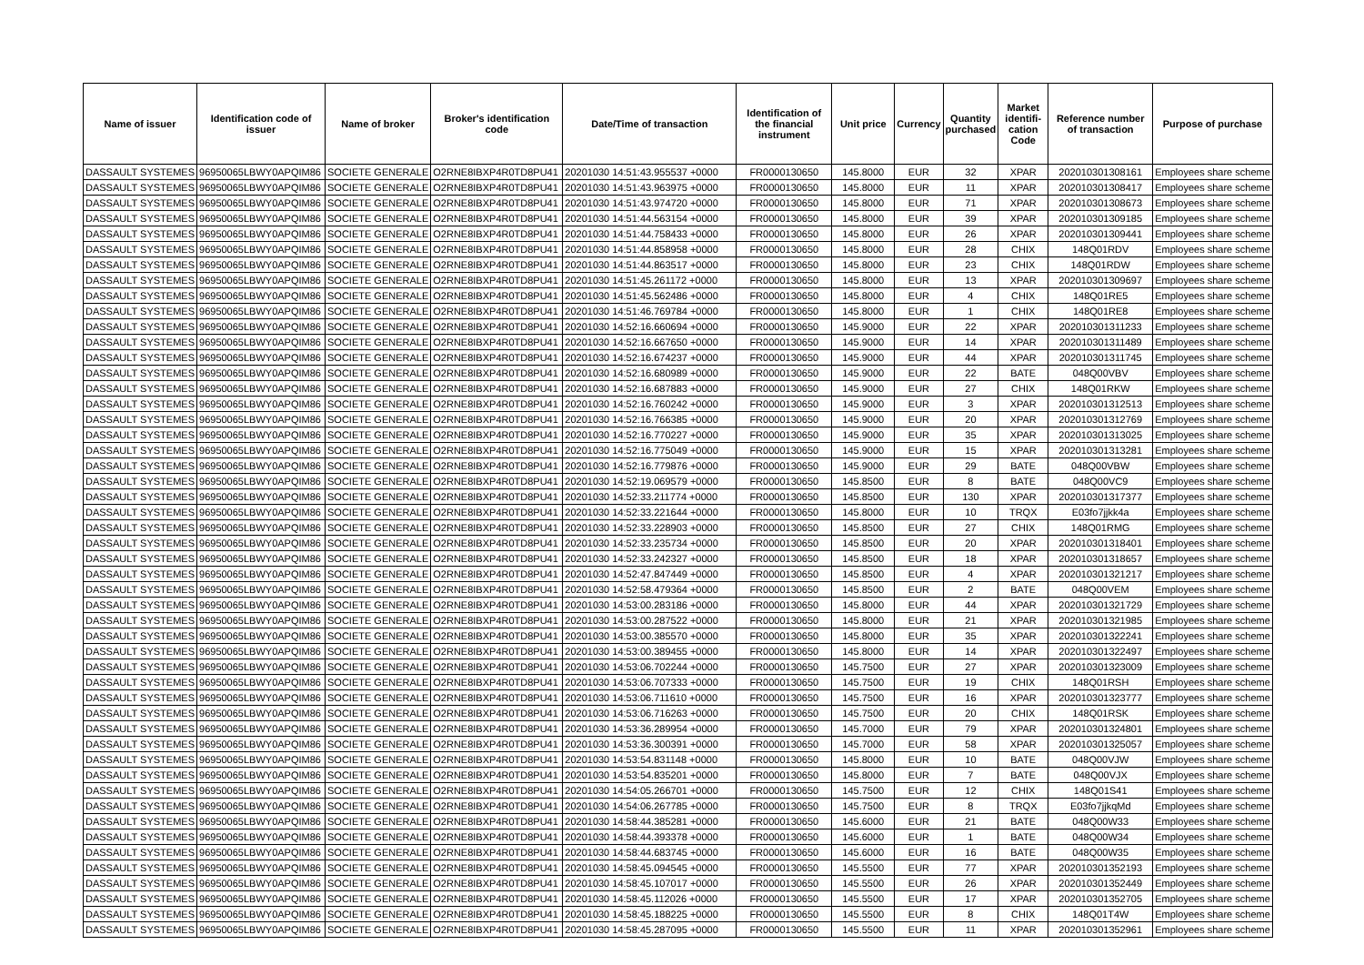| Name of issuer | Identification code of issuer | Name of broker | Broker's identification code | Date/Time of transaction | Identification of the financial instrument | Unit price | Currency | Quantity purchased | Market identifi-cation Code | Reference number of transaction | Purpose of purchase |
| --- | --- | --- | --- | --- | --- | --- | --- | --- | --- | --- | --- |
| DASSAULT SYSTEMES | 96950065LBWY0APQIM86 | SOCIETE GENERALE | O2RNE8IBXP4R0TD8PU41 | 20201030 14:51:43.955537 +0000 | FR0000130650 | 145.8000 | EUR | 32 | XPAR | 202010301308161 | Employees share scheme |
| DASSAULT SYSTEMES | 96950065LBWY0APQIM86 | SOCIETE GENERALE | O2RNE8IBXP4R0TD8PU41 | 20201030 14:51:43.963975 +0000 | FR0000130650 | 145.8000 | EUR | 11 | XPAR | 202010301308417 | Employees share scheme |
| DASSAULT SYSTEMES | 96950065LBWY0APQIM86 | SOCIETE GENERALE | O2RNE8IBXP4R0TD8PU41 | 20201030 14:51:43.974720 +0000 | FR0000130650 | 145.8000 | EUR | 71 | XPAR | 202010301308673 | Employees share scheme |
| DASSAULT SYSTEMES | 96950065LBWY0APQIM86 | SOCIETE GENERALE | O2RNE8IBXP4R0TD8PU41 | 20201030 14:51:44.563154 +0000 | FR0000130650 | 145.8000 | EUR | 39 | XPAR | 202010301309185 | Employees share scheme |
| DASSAULT SYSTEMES | 96950065LBWY0APQIM86 | SOCIETE GENERALE | O2RNE8IBXP4R0TD8PU41 | 20201030 14:51:44.758433 +0000 | FR0000130650 | 145.8000 | EUR | 26 | XPAR | 202010301309441 | Employees share scheme |
| DASSAULT SYSTEMES | 96950065LBWY0APQIM86 | SOCIETE GENERALE | O2RNE8IBXP4R0TD8PU41 | 20201030 14:51:44.858958 +0000 | FR0000130650 | 145.8000 | EUR | 28 | CHIX | 148Q01RDV | Employees share scheme |
| DASSAULT SYSTEMES | 96950065LBWY0APQIM86 | SOCIETE GENERALE | O2RNE8IBXP4R0TD8PU41 | 20201030 14:51:44.863517 +0000 | FR0000130650 | 145.8000 | EUR | 23 | CHIX | 148Q01RDW | Employees share scheme |
| DASSAULT SYSTEMES | 96950065LBWY0APQIM86 | SOCIETE GENERALE | O2RNE8IBXP4R0TD8PU41 | 20201030 14:51:45.261172 +0000 | FR0000130650 | 145.8000 | EUR | 13 | XPAR | 202010301309697 | Employees share scheme |
| DASSAULT SYSTEMES | 96950065LBWY0APQIM86 | SOCIETE GENERALE | O2RNE8IBXP4R0TD8PU41 | 20201030 14:51:45.562486 +0000 | FR0000130650 | 145.8000 | EUR | 4 | CHIX | 148Q01RE5 | Employees share scheme |
| DASSAULT SYSTEMES | 96950065LBWY0APQIM86 | SOCIETE GENERALE | O2RNE8IBXP4R0TD8PU41 | 20201030 14:51:46.769784 +0000 | FR0000130650 | 145.8000 | EUR | 1 | CHIX | 148Q01RE8 | Employees share scheme |
| DASSAULT SYSTEMES | 96950065LBWY0APQIM86 | SOCIETE GENERALE | O2RNE8IBXP4R0TD8PU41 | 20201030 14:52:16.660694 +0000 | FR0000130650 | 145.9000 | EUR | 22 | XPAR | 202010301311233 | Employees share scheme |
| DASSAULT SYSTEMES | 96950065LBWY0APQIM86 | SOCIETE GENERALE | O2RNE8IBXP4R0TD8PU41 | 20201030 14:52:16.667650 +0000 | FR0000130650 | 145.9000 | EUR | 14 | XPAR | 202010301311489 | Employees share scheme |
| DASSAULT SYSTEMES | 96950065LBWY0APQIM86 | SOCIETE GENERALE | O2RNE8IBXP4R0TD8PU41 | 20201030 14:52:16.674237 +0000 | FR0000130650 | 145.9000 | EUR | 44 | XPAR | 202010301311745 | Employees share scheme |
| DASSAULT SYSTEMES | 96950065LBWY0APQIM86 | SOCIETE GENERALE | O2RNE8IBXP4R0TD8PU41 | 20201030 14:52:16.680989 +0000 | FR0000130650 | 145.9000 | EUR | 22 | BATE | 048Q00VBV | Employees share scheme |
| DASSAULT SYSTEMES | 96950065LBWY0APQIM86 | SOCIETE GENERALE | O2RNE8IBXP4R0TD8PU41 | 20201030 14:52:16.687883 +0000 | FR0000130650 | 145.9000 | EUR | 27 | CHIX | 148Q01RKW | Employees share scheme |
| DASSAULT SYSTEMES | 96950065LBWY0APQIM86 | SOCIETE GENERALE | O2RNE8IBXP4R0TD8PU41 | 20201030 14:52:16.760242 +0000 | FR0000130650 | 145.9000 | EUR | 3 | XPAR | 202010301312513 | Employees share scheme |
| DASSAULT SYSTEMES | 96950065LBWY0APQIM86 | SOCIETE GENERALE | O2RNE8IBXP4R0TD8PU41 | 20201030 14:52:16.766385 +0000 | FR0000130650 | 145.9000 | EUR | 20 | XPAR | 202010301312769 | Employees share scheme |
| DASSAULT SYSTEMES | 96950065LBWY0APQIM86 | SOCIETE GENERALE | O2RNE8IBXP4R0TD8PU41 | 20201030 14:52:16.770227 +0000 | FR0000130650 | 145.9000 | EUR | 35 | XPAR | 202010301313025 | Employees share scheme |
| DASSAULT SYSTEMES | 96950065LBWY0APQIM86 | SOCIETE GENERALE | O2RNE8IBXP4R0TD8PU41 | 20201030 14:52:16.775049 +0000 | FR0000130650 | 145.9000 | EUR | 15 | XPAR | 202010301313281 | Employees share scheme |
| DASSAULT SYSTEMES | 96950065LBWY0APQIM86 | SOCIETE GENERALE | O2RNE8IBXP4R0TD8PU41 | 20201030 14:52:16.779876 +0000 | FR0000130650 | 145.9000 | EUR | 29 | BATE | 048Q00VBW | Employees share scheme |
| DASSAULT SYSTEMES | 96950065LBWY0APQIM86 | SOCIETE GENERALE | O2RNE8IBXP4R0TD8PU41 | 20201030 14:52:19.069579 +0000 | FR0000130650 | 145.8500 | EUR | 8 | BATE | 048Q00VC9 | Employees share scheme |
| DASSAULT SYSTEMES | 96950065LBWY0APQIM86 | SOCIETE GENERALE | O2RNE8IBXP4R0TD8PU41 | 20201030 14:52:33.211774 +0000 | FR0000130650 | 145.8500 | EUR | 130 | XPAR | 202010301317377 | Employees share scheme |
| DASSAULT SYSTEMES | 96950065LBWY0APQIM86 | SOCIETE GENERALE | O2RNE8IBXP4R0TD8PU41 | 20201030 14:52:33.221644 +0000 | FR0000130650 | 145.8000 | EUR | 10 | TRQX | E03fo7jjkk4a | Employees share scheme |
| DASSAULT SYSTEMES | 96950065LBWY0APQIM86 | SOCIETE GENERALE | O2RNE8IBXP4R0TD8PU41 | 20201030 14:52:33.228903 +0000 | FR0000130650 | 145.8500 | EUR | 27 | CHIX | 148Q01RMG | Employees share scheme |
| DASSAULT SYSTEMES | 96950065LBWY0APQIM86 | SOCIETE GENERALE | O2RNE8IBXP4R0TD8PU41 | 20201030 14:52:33.235734 +0000 | FR0000130650 | 145.8500 | EUR | 20 | XPAR | 202010301318401 | Employees share scheme |
| DASSAULT SYSTEMES | 96950065LBWY0APQIM86 | SOCIETE GENERALE | O2RNE8IBXP4R0TD8PU41 | 20201030 14:52:33.242327 +0000 | FR0000130650 | 145.8500 | EUR | 18 | XPAR | 202010301318657 | Employees share scheme |
| DASSAULT SYSTEMES | 96950065LBWY0APQIM86 | SOCIETE GENERALE | O2RNE8IBXP4R0TD8PU41 | 20201030 14:52:47.847449 +0000 | FR0000130650 | 145.8500 | EUR | 4 | XPAR | 202010301321217 | Employees share scheme |
| DASSAULT SYSTEMES | 96950065LBWY0APQIM86 | SOCIETE GENERALE | O2RNE8IBXP4R0TD8PU41 | 20201030 14:52:58.479364 +0000 | FR0000130650 | 145.8500 | EUR | 2 | BATE | 048Q00VEM | Employees share scheme |
| DASSAULT SYSTEMES | 96950065LBWY0APQIM86 | SOCIETE GENERALE | O2RNE8IBXP4R0TD8PU41 | 20201030 14:53:00.283186 +0000 | FR0000130650 | 145.8000 | EUR | 44 | XPAR | 202010301321729 | Employees share scheme |
| DASSAULT SYSTEMES | 96950065LBWY0APQIM86 | SOCIETE GENERALE | O2RNE8IBXP4R0TD8PU41 | 20201030 14:53:00.287522 +0000 | FR0000130650 | 145.8000 | EUR | 21 | XPAR | 202010301321985 | Employees share scheme |
| DASSAULT SYSTEMES | 96950065LBWY0APQIM86 | SOCIETE GENERALE | O2RNE8IBXP4R0TD8PU41 | 20201030 14:53:00.385570 +0000 | FR0000130650 | 145.8000 | EUR | 35 | XPAR | 202010301322241 | Employees share scheme |
| DASSAULT SYSTEMES | 96950065LBWY0APQIM86 | SOCIETE GENERALE | O2RNE8IBXP4R0TD8PU41 | 20201030 14:53:00.389455 +0000 | FR0000130650 | 145.8000 | EUR | 14 | XPAR | 202010301322497 | Employees share scheme |
| DASSAULT SYSTEMES | 96950065LBWY0APQIM86 | SOCIETE GENERALE | O2RNE8IBXP4R0TD8PU41 | 20201030 14:53:06.702244 +0000 | FR0000130650 | 145.7500 | EUR | 27 | XPAR | 202010301323009 | Employees share scheme |
| DASSAULT SYSTEMES | 96950065LBWY0APQIM86 | SOCIETE GENERALE | O2RNE8IBXP4R0TD8PU41 | 20201030 14:53:06.707333 +0000 | FR0000130650 | 145.7500 | EUR | 19 | CHIX | 148Q01RSH | Employees share scheme |
| DASSAULT SYSTEMES | 96950065LBWY0APQIM86 | SOCIETE GENERALE | O2RNE8IBXP4R0TD8PU41 | 20201030 14:53:06.711610 +0000 | FR0000130650 | 145.7500 | EUR | 16 | XPAR | 202010301323777 | Employees share scheme |
| DASSAULT SYSTEMES | 96950065LBWY0APQIM86 | SOCIETE GENERALE | O2RNE8IBXP4R0TD8PU41 | 20201030 14:53:06.716263 +0000 | FR0000130650 | 145.7500 | EUR | 20 | CHIX | 148Q01RSK | Employees share scheme |
| DASSAULT SYSTEMES | 96950065LBWY0APQIM86 | SOCIETE GENERALE | O2RNE8IBXP4R0TD8PU41 | 20201030 14:53:36.289954 +0000 | FR0000130650 | 145.7000 | EUR | 79 | XPAR | 202010301324801 | Employees share scheme |
| DASSAULT SYSTEMES | 96950065LBWY0APQIM86 | SOCIETE GENERALE | O2RNE8IBXP4R0TD8PU41 | 20201030 14:53:36.300391 +0000 | FR0000130650 | 145.7000 | EUR | 58 | XPAR | 202010301325057 | Employees share scheme |
| DASSAULT SYSTEMES | 96950065LBWY0APQIM86 | SOCIETE GENERALE | O2RNE8IBXP4R0TD8PU41 | 20201030 14:53:54.831148 +0000 | FR0000130650 | 145.8000 | EUR | 10 | BATE | 048Q00VJW | Employees share scheme |
| DASSAULT SYSTEMES | 96950065LBWY0APQIM86 | SOCIETE GENERALE | O2RNE8IBXP4R0TD8PU41 | 20201030 14:53:54.835201 +0000 | FR0000130650 | 145.8000 | EUR | 7 | BATE | 048Q00VJX | Employees share scheme |
| DASSAULT SYSTEMES | 96950065LBWY0APQIM86 | SOCIETE GENERALE | O2RNE8IBXP4R0TD8PU41 | 20201030 14:54:05.266701 +0000 | FR0000130650 | 145.7500 | EUR | 12 | CHIX | 148Q01S41 | Employees share scheme |
| DASSAULT SYSTEMES | 96950065LBWY0APQIM86 | SOCIETE GENERALE | O2RNE8IBXP4R0TD8PU41 | 20201030 14:54:06.267785 +0000 | FR0000130650 | 145.7500 | EUR | 8 | TRQX | E03fo7jjkqMd | Employees share scheme |
| DASSAULT SYSTEMES | 96950065LBWY0APQIM86 | SOCIETE GENERALE | O2RNE8IBXP4R0TD8PU41 | 20201030 14:58:44.385281 +0000 | FR0000130650 | 145.6000 | EUR | 21 | BATE | 048Q00W33 | Employees share scheme |
| DASSAULT SYSTEMES | 96950065LBWY0APQIM86 | SOCIETE GENERALE | O2RNE8IBXP4R0TD8PU41 | 20201030 14:58:44.393378 +0000 | FR0000130650 | 145.6000 | EUR | 1 | BATE | 048Q00W34 | Employees share scheme |
| DASSAULT SYSTEMES | 96950065LBWY0APQIM86 | SOCIETE GENERALE | O2RNE8IBXP4R0TD8PU41 | 20201030 14:58:44.683745 +0000 | FR0000130650 | 145.6000 | EUR | 16 | BATE | 048Q00W35 | Employees share scheme |
| DASSAULT SYSTEMES | 96950065LBWY0APQIM86 | SOCIETE GENERALE | O2RNE8IBXP4R0TD8PU41 | 20201030 14:58:45.094545 +0000 | FR0000130650 | 145.5500 | EUR | 77 | XPAR | 202010301352193 | Employees share scheme |
| DASSAULT SYSTEMES | 96950065LBWY0APQIM86 | SOCIETE GENERALE | O2RNE8IBXP4R0TD8PU41 | 20201030 14:58:45.107017 +0000 | FR0000130650 | 145.5500 | EUR | 26 | XPAR | 202010301352449 | Employees share scheme |
| DASSAULT SYSTEMES | 96950065LBWY0APQIM86 | SOCIETE GENERALE | O2RNE8IBXP4R0TD8PU41 | 20201030 14:58:45.112026 +0000 | FR0000130650 | 145.5500 | EUR | 17 | XPAR | 202010301352705 | Employees share scheme |
| DASSAULT SYSTEMES | 96950065LBWY0APQIM86 | SOCIETE GENERALE | O2RNE8IBXP4R0TD8PU41 | 20201030 14:58:45.188225 +0000 | FR0000130650 | 145.5500 | EUR | 8 | CHIX | 148Q01T4W | Employees share scheme |
| DASSAULT SYSTEMES | 96950065LBWY0APQIM86 | SOCIETE GENERALE | O2RNE8IBXP4R0TD8PU41 | 20201030 14:58:45.287095 +0000 | FR0000130650 | 145.5500 | EUR | 11 | XPAR | 202010301352961 | Employees share scheme |